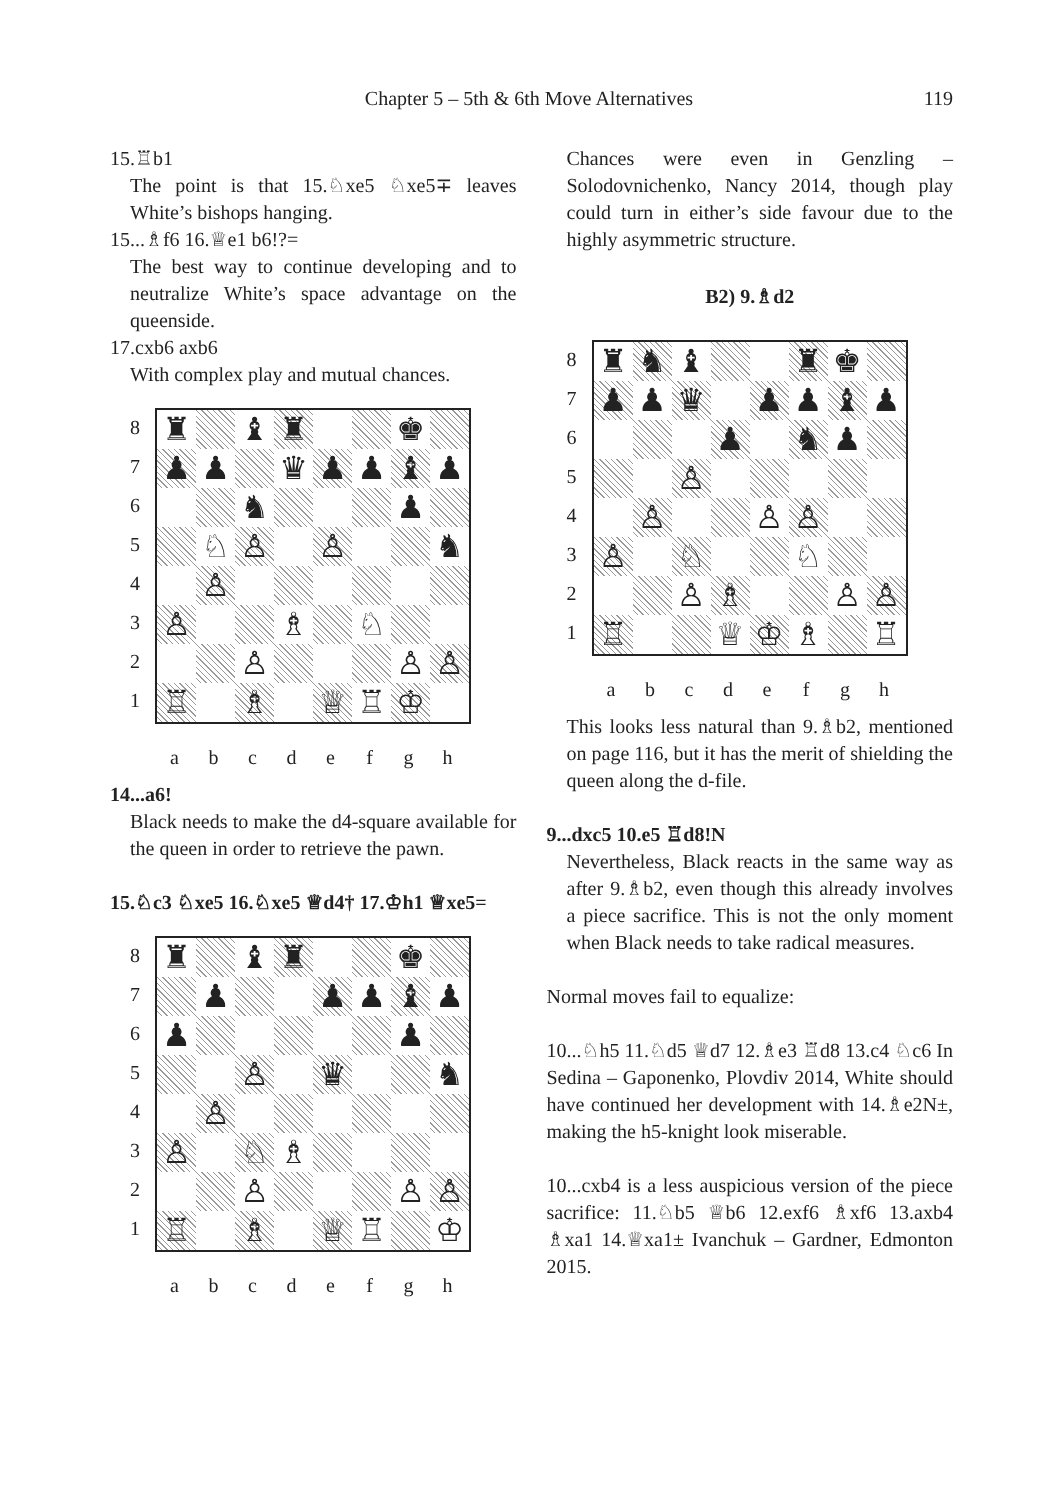Chapter 5 – 5th & 6th Move Alternatives 119
15.♖b1
The point is that 15.♘xe5 ♘xe5∓ leaves White’s bishops hanging.
15...♗f6 16.♕e1 b6!?=
The best way to continue developing and to neutralize White’s space advantage on the queenside.
17.cxb6 axb6
With complex play and mutual chances.
8
7
6
5
4
3
2
1
| ♜ | | ♝ | ♜ | | | ♚ | |
| ♟ | ♟ | | ♛ | ♟ | ♟ | ♝ | ♟ |
| | | ♞ | | | | ♟ | |
| | ♘ | ♙ | | ♙ | | | ♞ |
| | ♙ | | | | | | |
| ♙ | | | ♗ | | ♘ | | |
| | | ♙ | | | | ♙ | ♙ |
| ♖ | | ♗ | | ♕ | ♖ | ♔ | |
a b c d e f g h
14...a6!
Black needs to make the d4-square available for the queen in order to retrieve the pawn.
15.♘c3 ♘xe5 16.♘xe5 ♕d4† 17.♔h1 ♕xe5=
8
7
6
5
4
3
2
1
| ♜ | | ♝ | ♜ | | | ♚ | |
| | ♟ | | | ♟ | ♟ | ♝ | ♟ |
| ♟ | | | | | | ♟ | |
| | | ♙ | | ♛ | | | ♞ |
| | ♙ | | | | | | |
| ♙ | | ♘ | ♗ | | | | |
| | | ♙ | | | | ♙ | ♙ |
| ♖ | | ♗ | | ♕ | ♖ | | ♔ |
a b c d e f g h
Chances were even in Genzling – Solodovnichenko, Nancy 2014, though play could turn in either’s side favour due to the highly asymmetric structure.
B2) 9.♗d2
8
7
6
5
4
3
2
1
| ♜ | ♞ | ♝ | | | ♜ | ♚ | |
| ♟ | ♟ | ♛ | | ♟ | ♟ | ♝ | ♟ |
| | | | ♟ | | ♞ | ♟ | |
| | | ♙ | | | | | |
| | ♙ | | | ♙ | ♙ | | |
| ♙ | | ♘ | | | ♘ | | |
| | | ♙ | ♗ | | | ♙ | ♙ |
| ♖ | | | ♕ | ♔ | ♗ | | ♖ |
a b c d e f g h
This looks less natural than 9.♗b2, mentioned on page 116, but it has the merit of shielding the queen along the d-file.
9...dxc5 10.e5 ♖d8!N
Nevertheless, Black reacts in the same way as after 9.♗b2, even though this already involves a piece sacrifice. This is not the only moment when Black needs to take radical measures.
Normal moves fail to equalize:
10...♘h5 11.♘d5 ♕d7 12.♗e3 ♖d8 13.c4 ♘c6 In Sedina – Gaponenko, Plovdiv 2014, White should have continued her development with 14.♗e2N±, making the h5-knight look miserable.
10...cxb4 is a less auspicious version of the piece sacrifice: 11.♘b5 ♕b6 12.exf6 ♗xf6 13.axb4 ♗xa1 14.♕xa1± Ivanchuk – Gardner, Edmonton 2015.